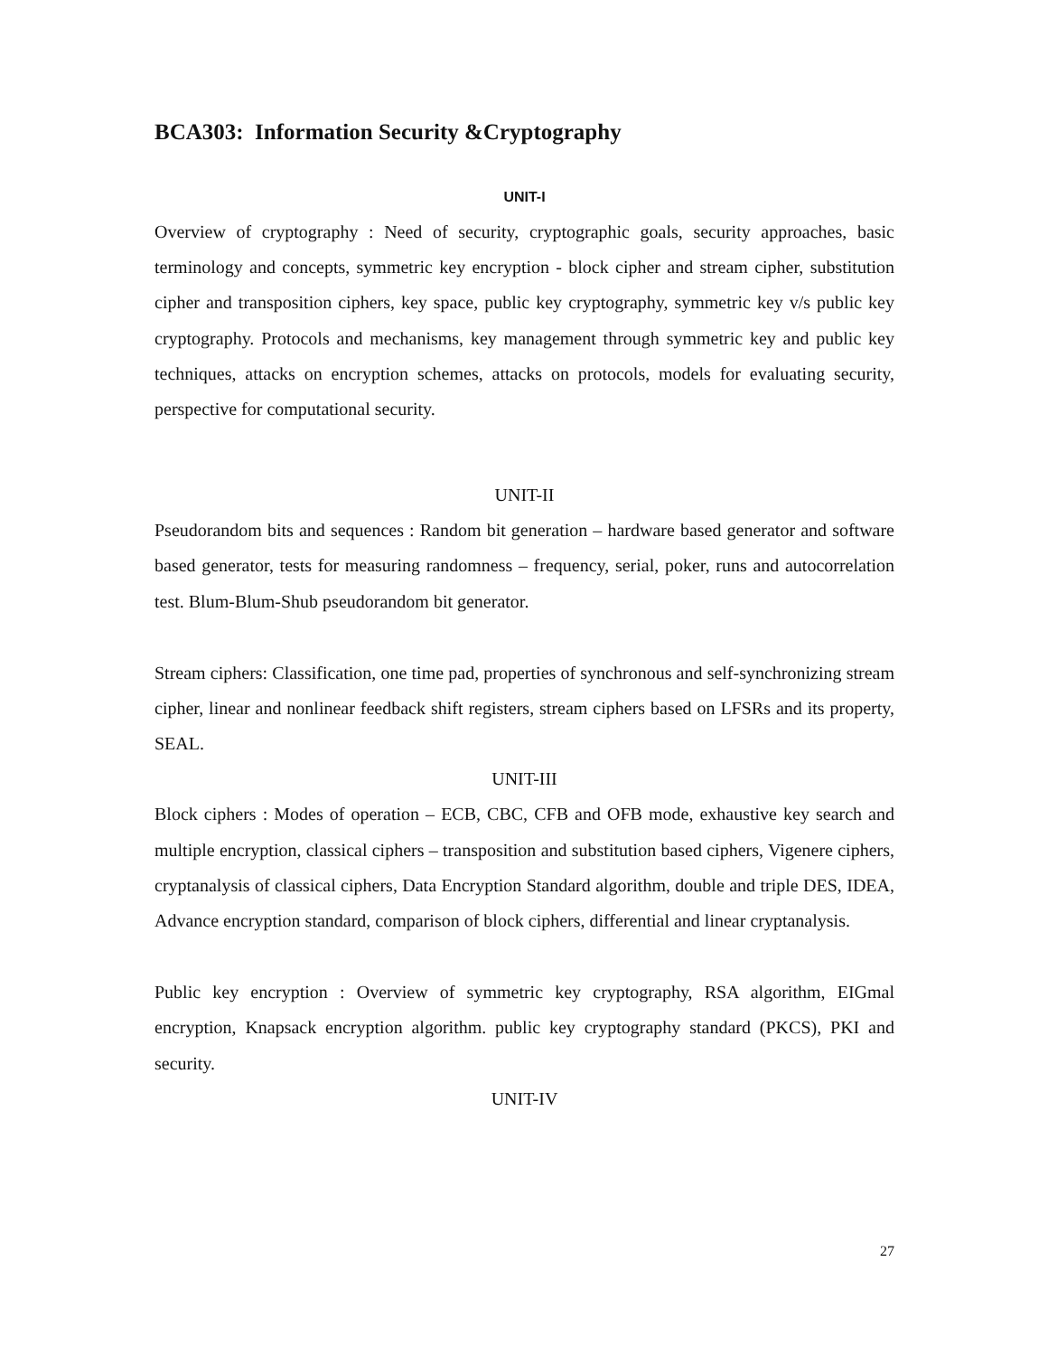BCA303: Information Security &Cryptography
UNIT-I
Overview of cryptography : Need of security, cryptographic goals, security approaches, basic terminology and concepts, symmetric key encryption - block cipher and stream cipher, substitution cipher and transposition ciphers, key space, public key cryptography, symmetric key v/s public key cryptography. Protocols and mechanisms, key management through symmetric key and public key techniques, attacks on encryption schemes, attacks on protocols, models for evaluating security, perspective for computational security.
UNIT-II
Pseudorandom bits and sequences : Random bit generation – hardware based generator and software based generator, tests for measuring randomness – frequency, serial, poker, runs and autocorrelation test. Blum-Blum-Shub pseudorandom bit generator.
Stream ciphers: Classification, one time pad, properties of synchronous and self-synchronizing stream cipher, linear and nonlinear feedback shift registers, stream ciphers based on LFSRs and its property, SEAL.
UNIT-III
Block ciphers : Modes of operation – ECB, CBC, CFB and OFB mode, exhaustive key search and multiple encryption, classical ciphers – transposition and substitution based ciphers, Vigenere ciphers, cryptanalysis of classical ciphers, Data Encryption Standard algorithm, double and triple DES, IDEA, Advance encryption standard, comparison of block ciphers, differential and linear cryptanalysis.
Public key encryption : Overview of symmetric key cryptography, RSA algorithm, EIGmal encryption, Knapsack encryption algorithm. public key cryptography standard (PKCS), PKI and security.
UNIT-IV
27